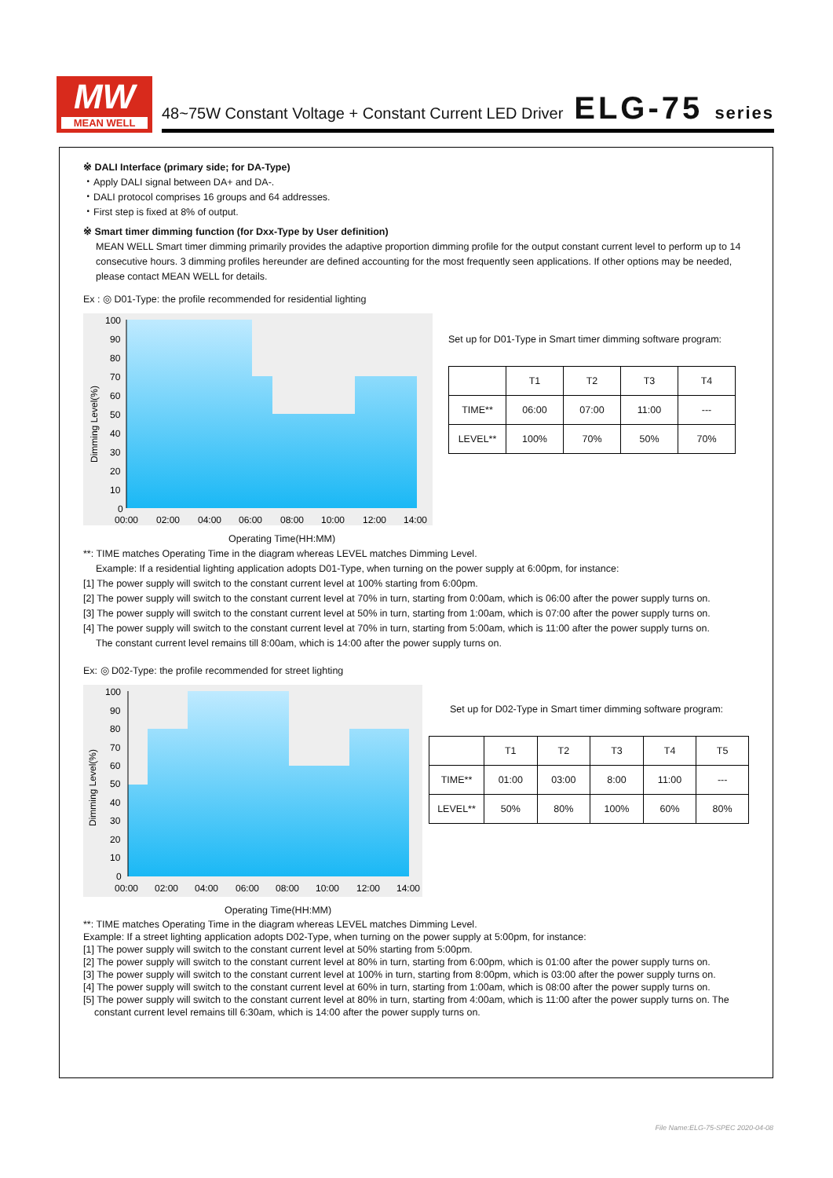MW
MEAN WELL
48~75W Constant Voltage + Constant Current LED Driver
ELG-75 series
※ DALI Interface (primary side; for DA-Type)
・Apply DALI signal between DA+ and DA-.
・DALI protocol comprises 16 groups and 64 addresses.
・First step is fixed at 8% of output.
※ Smart timer dimming function (for Dxx-Type by User definition)
MEAN WELL Smart timer dimming primarily provides the adaptive proportion dimming profile for the output constant current level to perform up to 14 consecutive hours. 3 dimming profiles hereunder are defined accounting for the most frequently seen applications. If other options may be needed, please contact MEAN WELL for details.
Ex : ◎ D01-Type: the profile recommended for residential lighting
100
90
80
70
60
50
40
30
20
10
0
00:00
02:00
04:00
06:00
08:00
10:00
12:00
14:00
Dimming Level(%)
Set up for D01-Type in Smart timer dimming software program:
| | T1 | T2 | T3 | T4 |
| TIME** | 06:00 | 07:00 | 11:00 | --- |
| LEVEL** | 100% | 70% | 50% | 70% |
Operating Time(HH:MM)
**: TIME matches Operating Time in the diagram whereas LEVEL matches Dimming Level.
Example: If a residential lighting application adopts D01-Type, when turning on the power supply at 6:00pm, for instance:
[1] The power supply will switch to the constant current level at 100% starting from 6:00pm.
[2] The power supply will switch to the constant current level at 70% in turn, starting from 0:00am, which is 06:00 after the power supply turns on.
[3] The power supply will switch to the constant current level at 50% in turn, starting from 1:00am, which is 07:00 after the power supply turns on.
[4] The power supply will switch to the constant current level at 70% in turn, starting from 5:00am, which is 11:00 after the power supply turns on.
The constant current level remains till 8:00am, which is 14:00 after the power supply turns on.
Ex: ◎ D02-Type: the profile recommended for street lighting
100
90
80
70
60
50
40
30
20
10
0
00:00
02:00
04:00
06:00
08:00
10:00
12:00
14:00
Dimming Level(%)
Set up for D02-Type in Smart timer dimming software program:
| | T1 | T2 | T3 | T4 | T5 |
| TIME** | 01:00 | 03:00 | 8:00 | 11:00 | --- |
| LEVEL** | 50% | 80% | 100% | 60% | 80% |
Operating Time(HH:MM)
**: TIME matches Operating Time in the diagram whereas LEVEL matches Dimming Level.
Example: If a street lighting application adopts D02-Type, when turning on the power supply at 5:00pm, for instance:
[1] The power supply will switch to the constant current level at 50% starting from 5:00pm.
[2] The power supply will switch to the constant current level at 80% in turn, starting from 6:00pm, which is 01:00 after the power supply turns on.
[3] The power supply will switch to the constant current level at 100% in turn, starting from 8:00pm, which is 03:00 after the power supply turns on.
[4] The power supply will switch to the constant current level at 60% in turn, starting from 1:00am, which is 08:00 after the power supply turns on.
[5] The power supply will switch to the constant current level at 80% in turn, starting from 4:00am, which is 11:00 after the power supply turns on. The
constant current level remains till 6:30am, which is 14:00 after the power supply turns on.
File Name:ELG-75-SPEC 2020-04-08